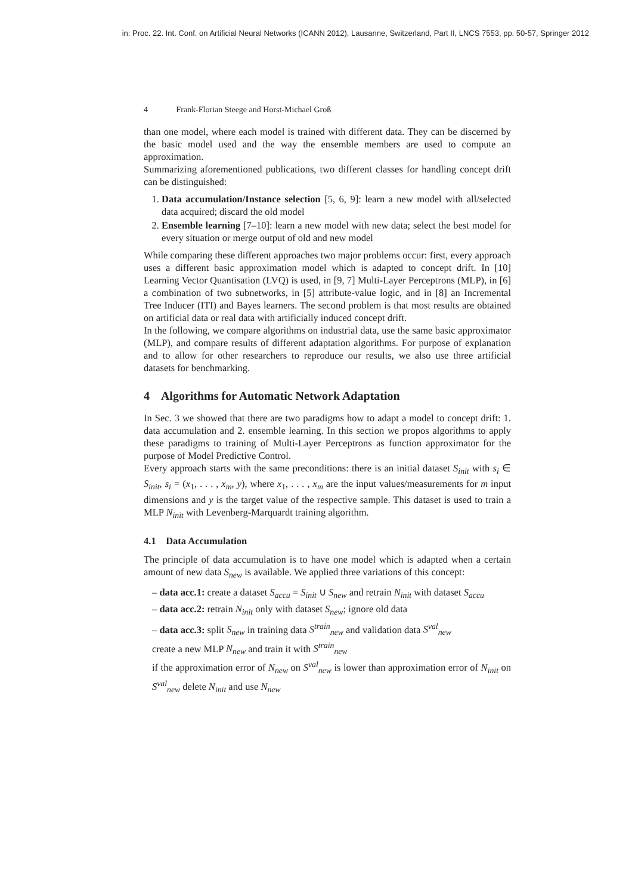in: Proc. 22. Int. Conf. on Artificial Neural Networks (ICANN 2012), Lausanne, Switzerland, Part II, LNCS 7553, pp. 50-57, Springer 2012
4 Frank-Florian Steege and Horst-Michael Groß
than one model, where each model is trained with different data. They can be discerned by the basic model used and the way the ensemble members are used to compute an approximation.
Summarizing aforementioned publications, two different classes for handling concept drift can be distinguished:
1. Data accumulation/Instance selection [5, 6, 9]: learn a new model with all/selected data acquired; discard the old model
2. Ensemble learning [7–10]: learn a new model with new data; select the best model for every situation or merge output of old and new model
While comparing these different approaches two major problems occur: first, every approach uses a different basic approximation model which is adapted to concept drift. In [10] Learning Vector Quantisation (LVQ) is used, in [9, 7] Multi-Layer Perceptrons (MLP), in [6] a combination of two subnetworks, in [5] attribute-value logic, and in [8] an Incremental Tree Inducer (ITI) and Bayes learners. The second problem is that most results are obtained on artificial data or real data with artificially induced concept drift.
In the following, we compare algorithms on industrial data, use the same basic approximator (MLP), and compare results of different adaptation algorithms. For purpose of explanation and to allow for other researchers to reproduce our results, we also use three artificial datasets for benchmarking.
4 Algorithms for Automatic Network Adaptation
In Sec. 3 we showed that there are two paradigms how to adapt a model to concept drift: 1. data accumulation and 2. ensemble learning. In this section we propos algorithms to apply these paradigms to training of Multi-Layer Perceptrons as function approximator for the purpose of Model Predictive Control.
Every approach starts with the same preconditions: there is an initial dataset S<sub>init</sub> with s<sub>i</sub> ∈ S<sub>init</sub>, s<sub>i</sub> = (x<sub>1</sub>, . . . , x<sub>m</sub>, y), where x<sub>1</sub>, . . . , x<sub>m</sub> are the input values/measurements for m input dimensions and y is the target value of the respective sample. This dataset is used to train a MLP N<sub>init</sub> with Levenberg-Marquardt training algorithm.
4.1 Data Accumulation
The principle of data accumulation is to have one model which is adapted when a certain amount of new data S<sub>new</sub> is available. We applied three variations of this concept:
– data acc.1: create a dataset S<sub>accu</sub> = S<sub>init</sub> ∪ S<sub>new</sub> and retrain N<sub>init</sub> with dataset S<sub>accu</sub>
– data acc.2: retrain N<sub>init</sub> only with dataset S<sub>new</sub>; ignore old data
– data acc.3: split S<sub>new</sub> in training data S<sup>train</sup><sub>new</sub> and validation data S<sup>val</sup><sub>new</sub>
create a new MLP N<sub>new</sub> and train it with S<sup>train</sup><sub>new</sub>
if the approximation error of N<sub>new</sub> on S<sup>val</sup><sub>new</sub> is lower than approximation error of N<sub>init</sub> on S<sup>val</sup><sub>new</sub> delete N<sub>init</sub> and use N<sub>new</sub>